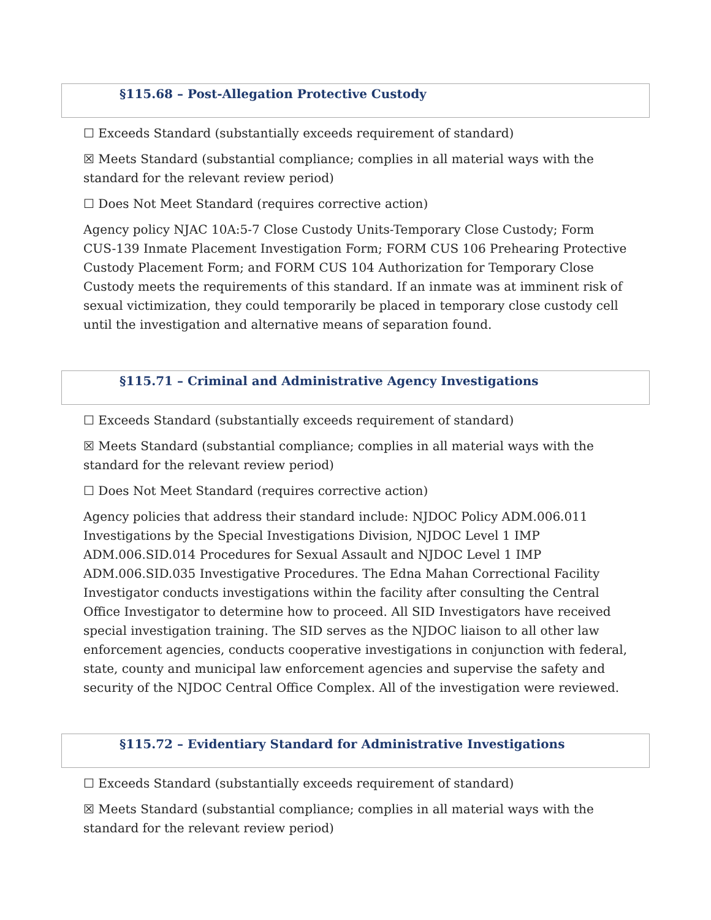§115.68 – Post-Allegation Protective Custody
☐ Exceeds Standard (substantially exceeds requirement of standard)
☒ Meets Standard (substantial compliance; complies in all material ways with the standard for the relevant review period)
☐ Does Not Meet Standard (requires corrective action)
Agency policy NJAC 10A:5-7 Close Custody Units-Temporary Close Custody; Form CUS-139 Inmate Placement Investigation Form; FORM CUS 106 Prehearing Protective Custody Placement Form; and FORM CUS 104 Authorization for Temporary Close Custody meets the requirements of this standard. If an inmate was at imminent risk of sexual victimization, they could temporarily be placed in temporary close custody cell until the investigation and alternative means of separation found.
§115.71 – Criminal and Administrative Agency Investigations
☐ Exceeds Standard (substantially exceeds requirement of standard)
☒ Meets Standard (substantial compliance; complies in all material ways with the standard for the relevant review period)
☐ Does Not Meet Standard (requires corrective action)
Agency policies that address their standard include: NJDOC Policy ADM.006.011 Investigations by the Special Investigations Division, NJDOC Level 1 IMP ADM.006.SID.014 Procedures for Sexual Assault and NJDOC Level 1 IMP ADM.006.SID.035 Investigative Procedures. The Edna Mahan Correctional Facility Investigator conducts investigations within the facility after consulting the Central Office Investigator to determine how to proceed. All SID Investigators have received special investigation training. The SID serves as the NJDOC liaison to all other law enforcement agencies, conducts cooperative investigations in conjunction with federal, state, county and municipal law enforcement agencies and supervise the safety and security of the NJDOC Central Office Complex. All of the investigation were reviewed.
§115.72 – Evidentiary Standard for Administrative Investigations
☐ Exceeds Standard (substantially exceeds requirement of standard)
☒ Meets Standard (substantial compliance; complies in all material ways with the standard for the relevant review period)